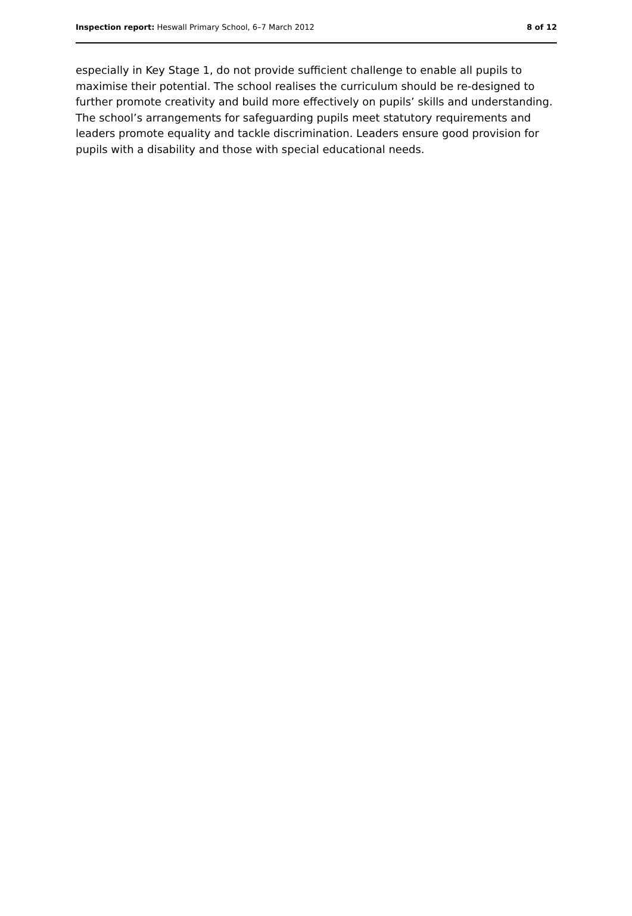Inspection report: Heswall Primary School, 6–7 March 2012 8 of 12
especially in Key Stage 1, do not provide sufficient challenge to enable all pupils to maximise their potential. The school realises the curriculum should be re-designed to further promote creativity and build more effectively on pupils’ skills and understanding. The school’s arrangements for safeguarding pupils meet statutory requirements and leaders promote equality and tackle discrimination. Leaders ensure good provision for pupils with a disability and those with special educational needs.